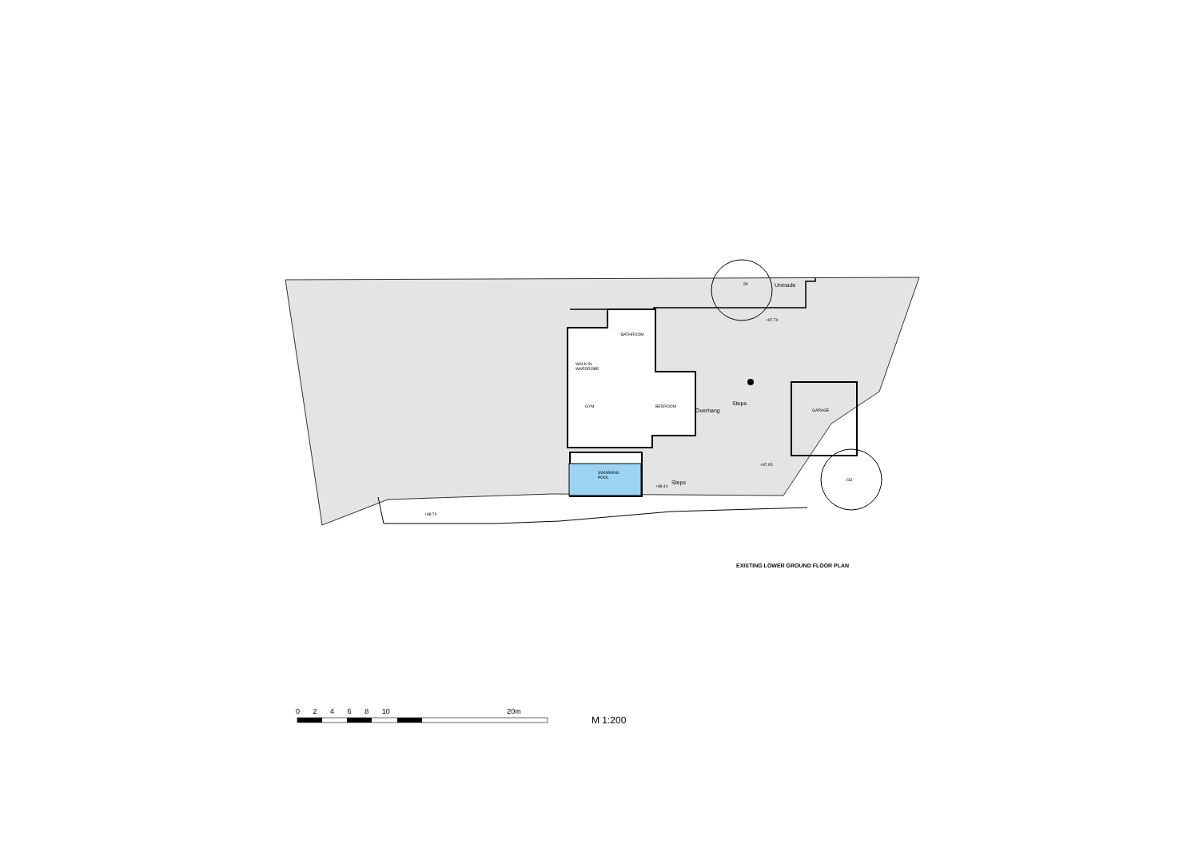BATHROOM
WALK-IN
WARDROBE
GYM BEDROOM
GARAGE
SWIMMING
POOL
Unmade
Steps
Overhang
Steps
+87.70
+87.95
+88.40
+88.70
59
233
EXISTING LOWER GROUND FLOOR PLAN
0 2 4 6 8 10 20m
M 1:200